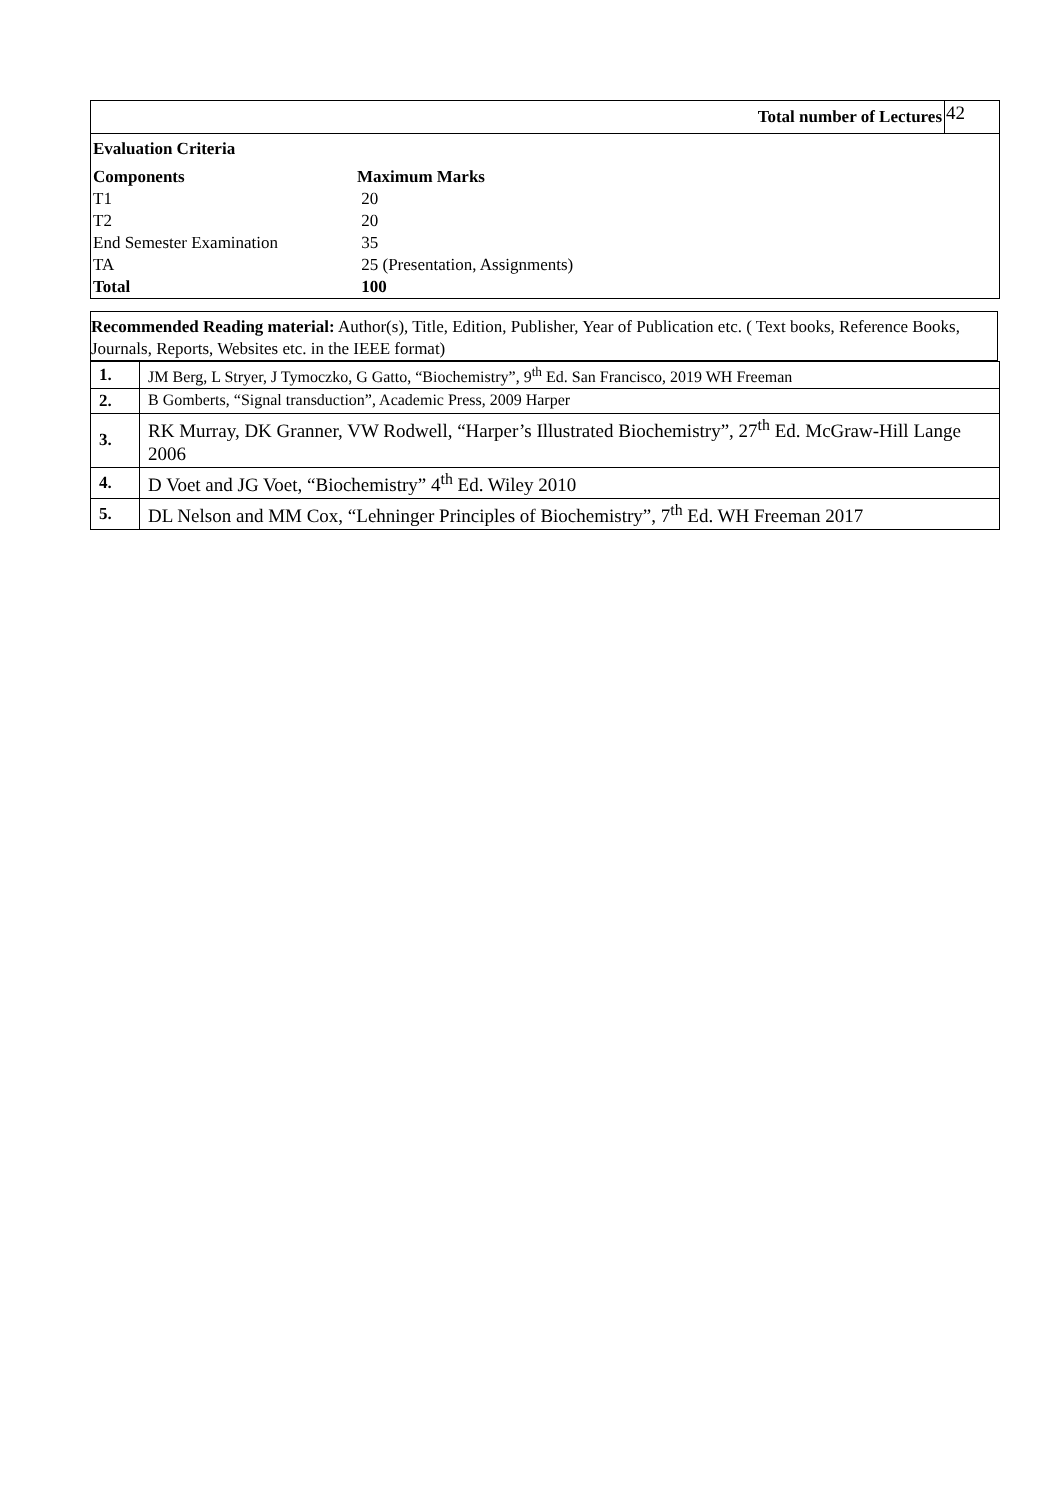| Total number of Lectures | 42 |
| Evaluation Criteria | |
| Components | Maximum Marks |
| T1 | 20 |
| T2 | 20 |
| End Semester Examination | 35 |
| TA | 25 (Presentation, Assignments) |
| Total | 100 |
Recommended Reading material: Author(s), Title, Edition, Publisher, Year of Publication etc. ( Text books, Reference Books, Journals, Reports, Websites etc. in the IEEE format)
| 1. | JM Berg, L Stryer, J Tymoczko, G Gatto, “Biochemistry”, 9<sup>th</sup> Ed. San Francisco, 2019 WH Freeman |
| 2. | B Gomberts, “Signal transduction”, Academic Press, 2009 Harper |
| 3. | RK Murray, DK Granner, VW Rodwell, “Harper’s Illustrated Biochemistry”, 27<sup>th</sup> Ed. McGraw-Hill Lange 2006 |
| 4. | D Voet and JG Voet, “Biochemistry” 4<sup>th</sup> Ed. Wiley 2010 |
| 5. | DL Nelson and MM Cox, “Lehninger Principles of Biochemistry”, 7<sup>th</sup> Ed. WH Freeman 2017 |